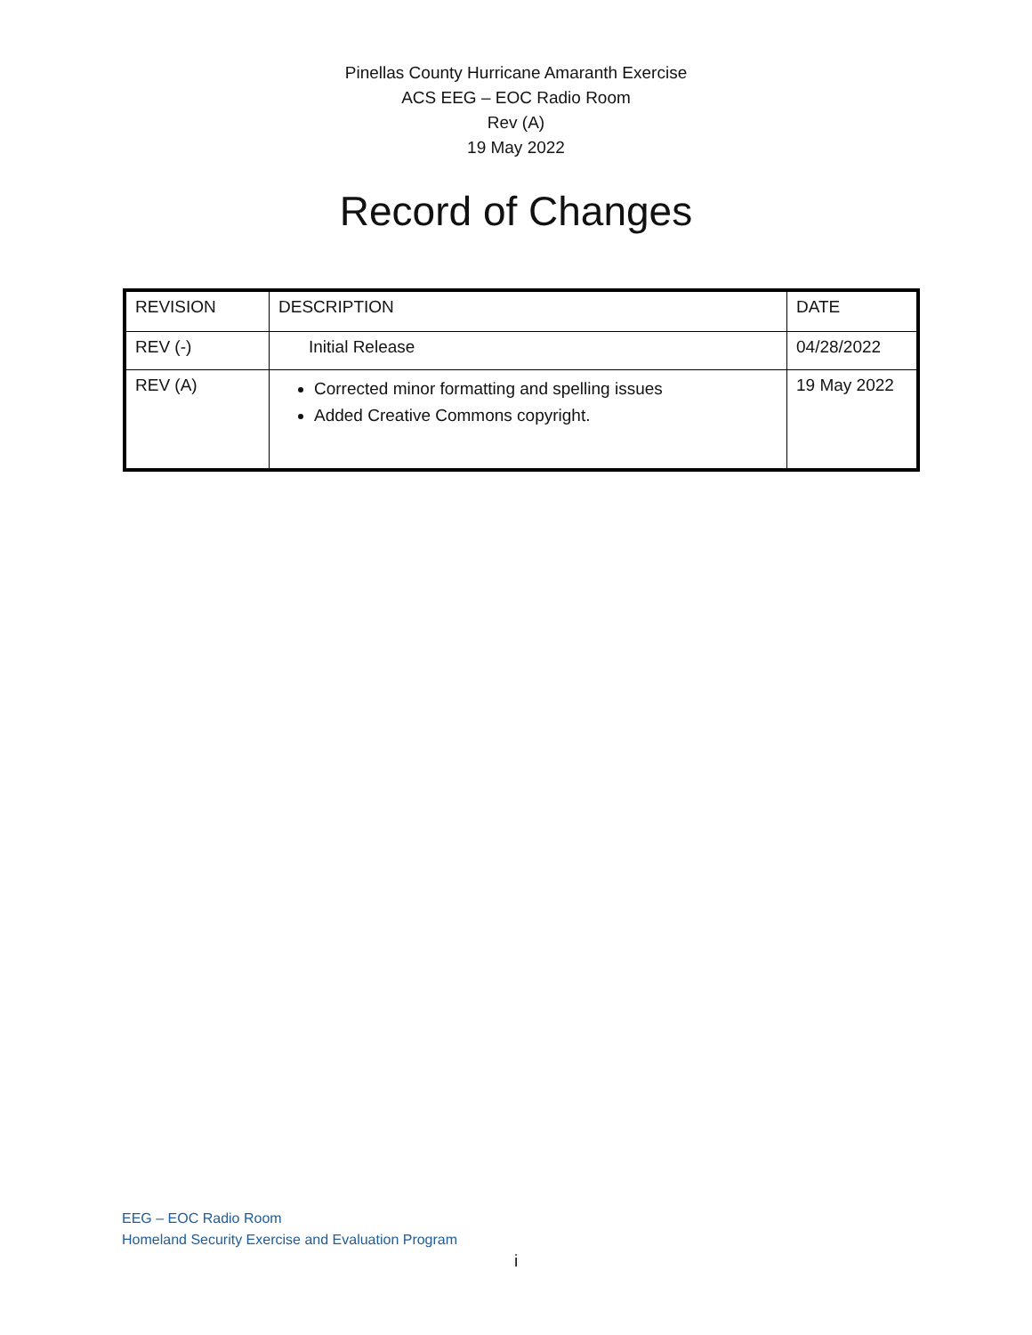Pinellas County Hurricane Amaranth Exercise
ACS EEG – EOC Radio Room
Rev (A)
19 May 2022
Record of Changes
| REVISION | DESCRIPTION | DATE |
| REV (-) | Initial Release | 04/28/2022 |
| REV (A) | Corrected minor formatting and spelling issues Added Creative Commons copyright. | 19 May 2022 |
EEG – EOC Radio Room
Homeland Security Exercise and Evaluation Program
i